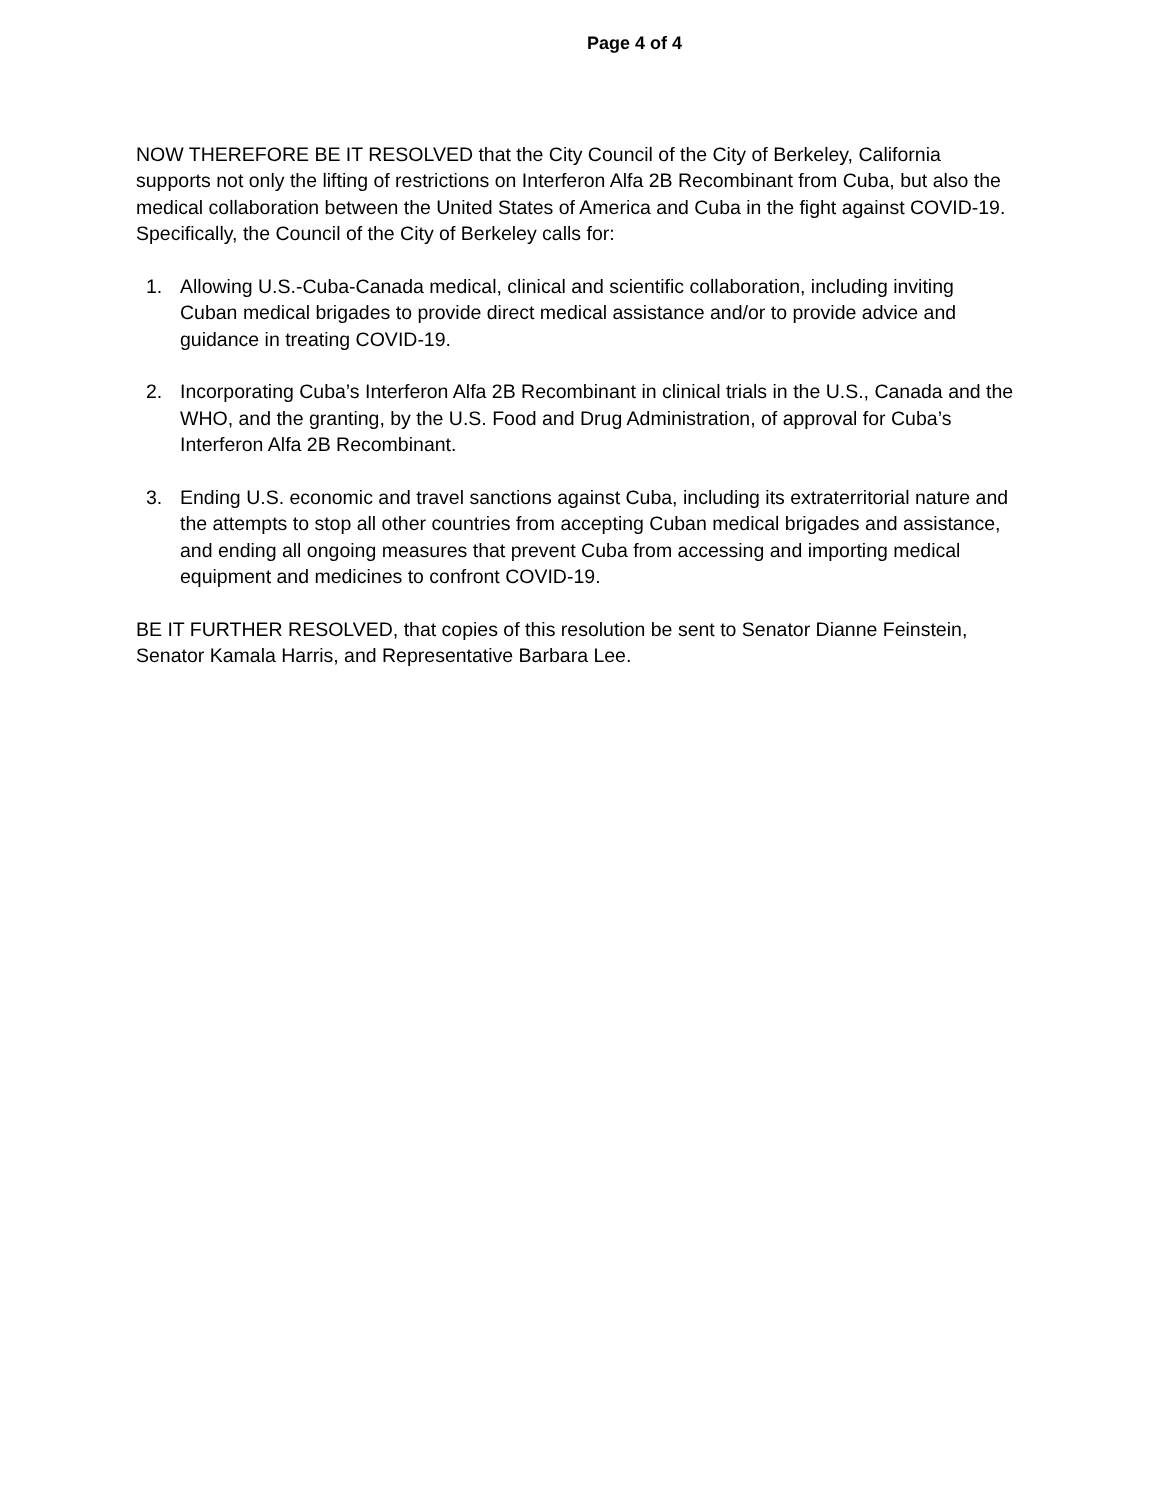Page 4 of 4
NOW THEREFORE BE IT RESOLVED that the City Council of the City of Berkeley, California supports not only the lifting of restrictions on Interferon Alfa 2B Recombinant from Cuba, but also the medical collaboration between the United States of America and Cuba in the fight against COVID-19. Specifically, the Council of the City of Berkeley calls for:
1. Allowing U.S.-Cuba-Canada medical, clinical and scientific collaboration, including inviting Cuban medical brigades to provide direct medical assistance and/or to provide advice and guidance in treating COVID-19.
2. Incorporating Cuba’s Interferon Alfa 2B Recombinant in clinical trials in the U.S., Canada and the WHO, and the granting, by the U.S. Food and Drug Administration, of approval for Cuba’s Interferon Alfa 2B Recombinant.
3. Ending U.S. economic and travel sanctions against Cuba, including its extraterritorial nature and the attempts to stop all other countries from accepting Cuban medical brigades and assistance, and ending all ongoing measures that prevent Cuba from accessing and importing medical equipment and medicines to confront COVID-19.
BE IT FURTHER RESOLVED, that copies of this resolution be sent to Senator Dianne Feinstein, Senator Kamala Harris, and Representative Barbara Lee.